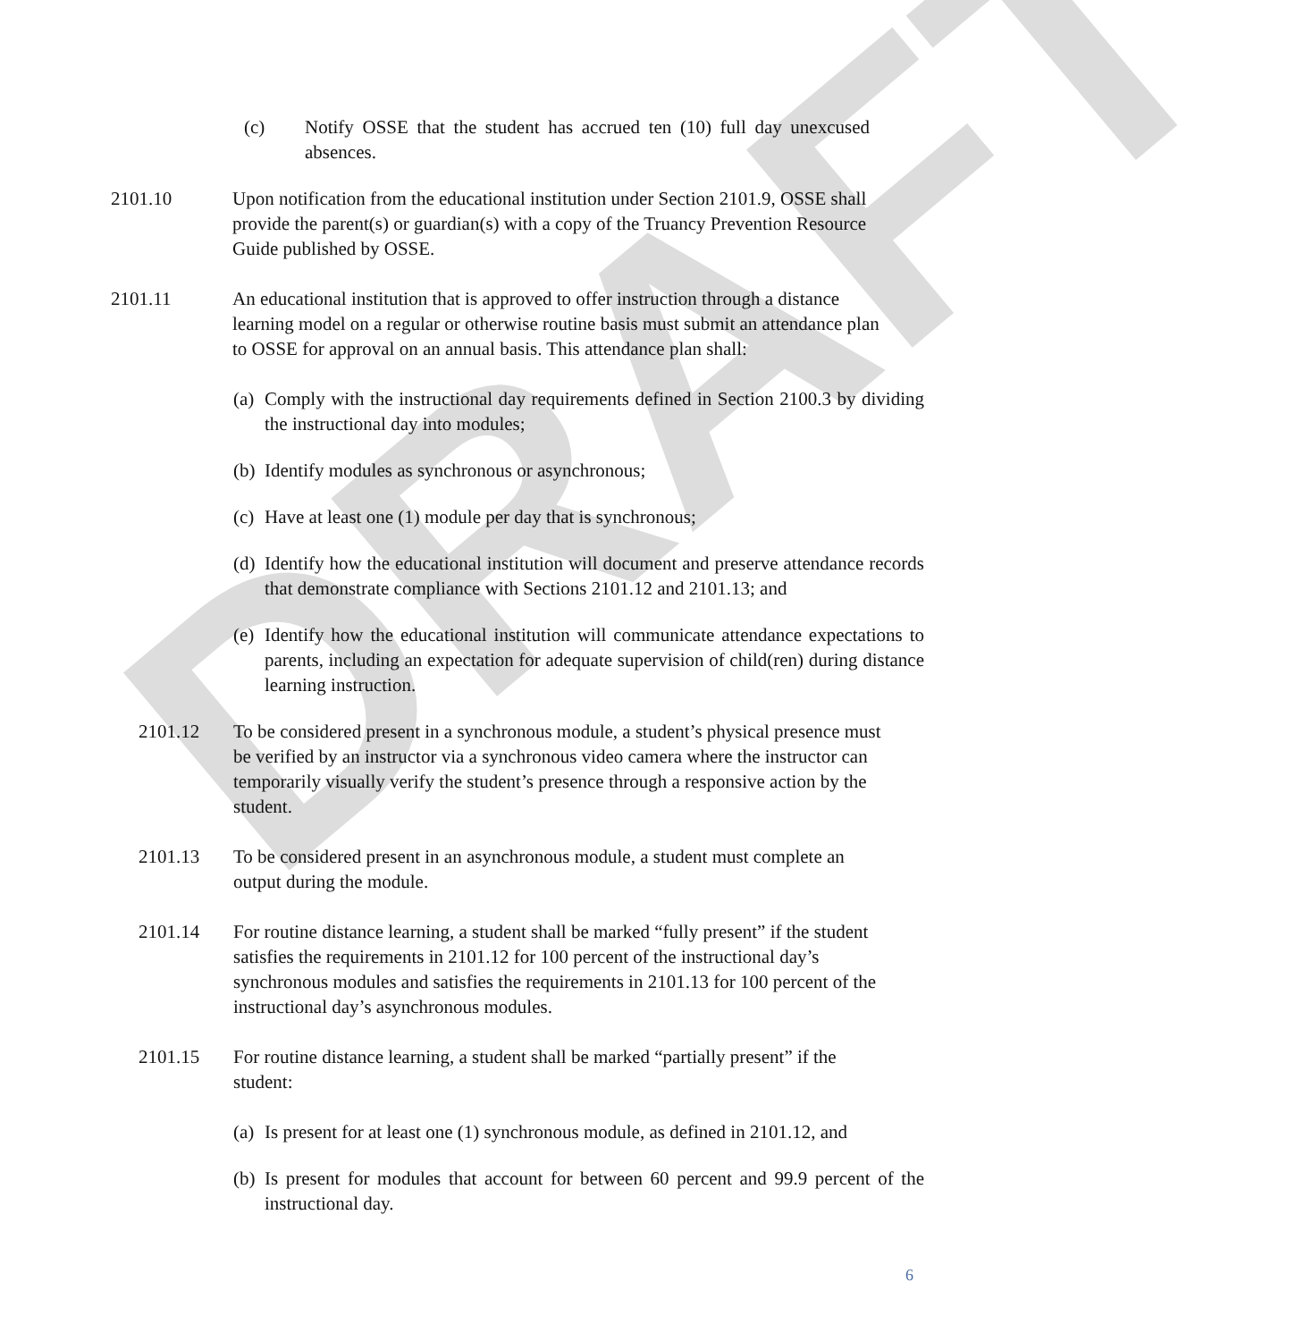DRAFT
(c) Notify OSSE that the student has accrued ten (10) full day unexcused absences.
2101.10 Upon notification from the educational institution under Section 2101.9, OSSE shall provide the parent(s) or guardian(s) with a copy of the Truancy Prevention Resource Guide published by OSSE.
2101.11 An educational institution that is approved to offer instruction through a distance learning model on a regular or otherwise routine basis must submit an attendance plan to OSSE for approval on an annual basis. This attendance plan shall:
(a) Comply with the instructional day requirements defined in Section 2100.3 by dividing the instructional day into modules;
(b) Identify modules as synchronous or asynchronous;
(c) Have at least one (1) module per day that is synchronous;
(d) Identify how the educational institution will document and preserve attendance records that demonstrate compliance with Sections 2101.12 and 2101.13; and
(e) Identify how the educational institution will communicate attendance expectations to parents, including an expectation for adequate supervision of child(ren) during distance learning instruction.
2101.12 To be considered present in a synchronous module, a student’s physical presence must be verified by an instructor via a synchronous video camera where the instructor can temporarily visually verify the student’s presence through a responsive action by the student.
2101.13 To be considered present in an asynchronous module, a student must complete an output during the module.
2101.14 For routine distance learning, a student shall be marked “fully present” if the student satisfies the requirements in 2101.12 for 100 percent of the instructional day’s synchronous modules and satisfies the requirements in 2101.13 for 100 percent of the instructional day’s asynchronous modules.
2101.15 For routine distance learning, a student shall be marked “partially present” if the student:
(a) Is present for at least one (1) synchronous module, as defined in 2101.12, and
(b) Is present for modules that account for between 60 percent and 99.9 percent of the instructional day.
6